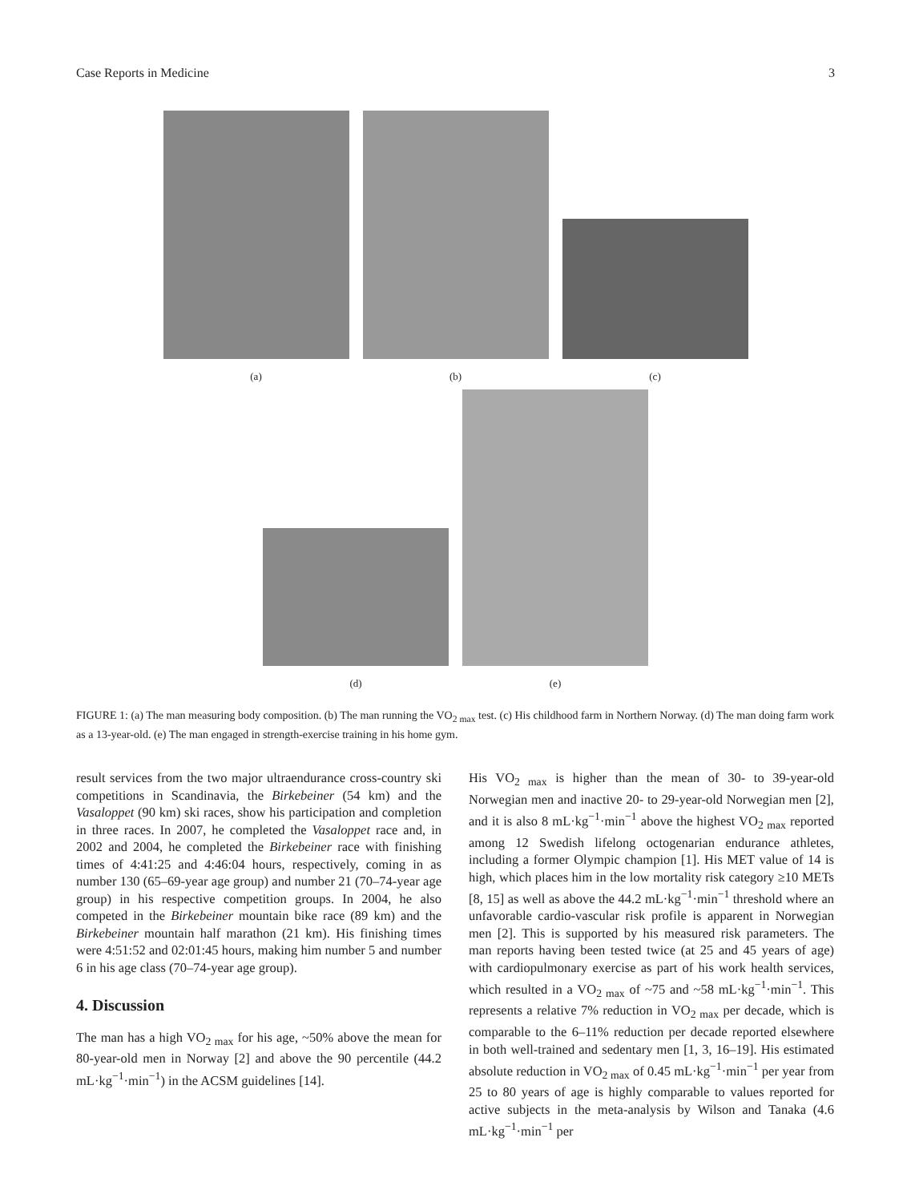Case Reports in Medicine 3
(a)
(b)
(c)
(d)
(e)
FIGURE 1: (a) The man measuring body composition. (b) The man running the VO<sub>2 max</sub> test. (c) His childhood farm in Northern Norway. (d) The man doing farm work as a 13-year-old. (e) The man engaged in strength-exercise training in his home gym.
result services from the two major ultraendurance cross-country ski competitions in Scandinavia, the Birkebeiner (54 km) and the Vasaloppet (90 km) ski races, show his participation and completion in three races. In 2007, he completed the Vasaloppet race and, in 2002 and 2004, he completed the Birkebeiner race with finishing times of 4:41:25 and 4:46:04 hours, respectively, coming in as number 130 (65–69-year age group) and number 21 (70–74-year age group) in his respective competition groups. In 2004, he also competed in the Birkebeiner mountain bike race (89 km) and the Birkebeiner mountain half marathon (21 km). His finishing times were 4:51:52 and 02:01:45 hours, making him number 5 and number 6 in his age class (70–74-year age group).
4. Discussion
The man has a high VO<sub>2 max</sub> for his age, ~50% above the mean for 80-year-old men in Norway [2] and above the 90 percentile (44.2 mL·kg<sup>−1</sup>·min<sup>−1</sup>) in the ACSM guidelines [14].
His VO<sub>2 max</sub> is higher than the mean of 30- to 39-year-old Norwegian men and inactive 20- to 29-year-old Norwegian men [2], and it is also 8 mL·kg<sup>−1</sup>·min<sup>−1</sup> above the highest VO<sub>2 max</sub> reported among 12 Swedish lifelong octogenarian endurance athletes, including a former Olympic champion [1]. His MET value of 14 is high, which places him in the low mortality risk category ≥10 METs [8, 15] as well as above the 44.2 mL·kg<sup>−1</sup>·min<sup>−1</sup> threshold where an unfavorable cardio-vascular risk profile is apparent in Norwegian men [2]. This is supported by his measured risk parameters. The man reports having been tested twice (at 25 and 45 years of age) with cardiopulmonary exercise as part of his work health services, which resulted in a VO<sub>2 max</sub> of ~75 and ~58 mL·kg<sup>−1</sup>·min<sup>−1</sup>. This represents a relative 7% reduction in VO<sub>2 max</sub> per decade, which is comparable to the 6–11% reduction per decade reported elsewhere in both well-trained and sedentary men [1, 3, 16–19]. His estimated absolute reduction in VO<sub>2 max</sub> of 0.45 mL·kg<sup>−1</sup>·min<sup>−1</sup> per year from 25 to 80 years of age is highly comparable to values reported for active subjects in the meta-analysis by Wilson and Tanaka (4.6 mL·kg<sup>−1</sup>·min<sup>−1</sup> per